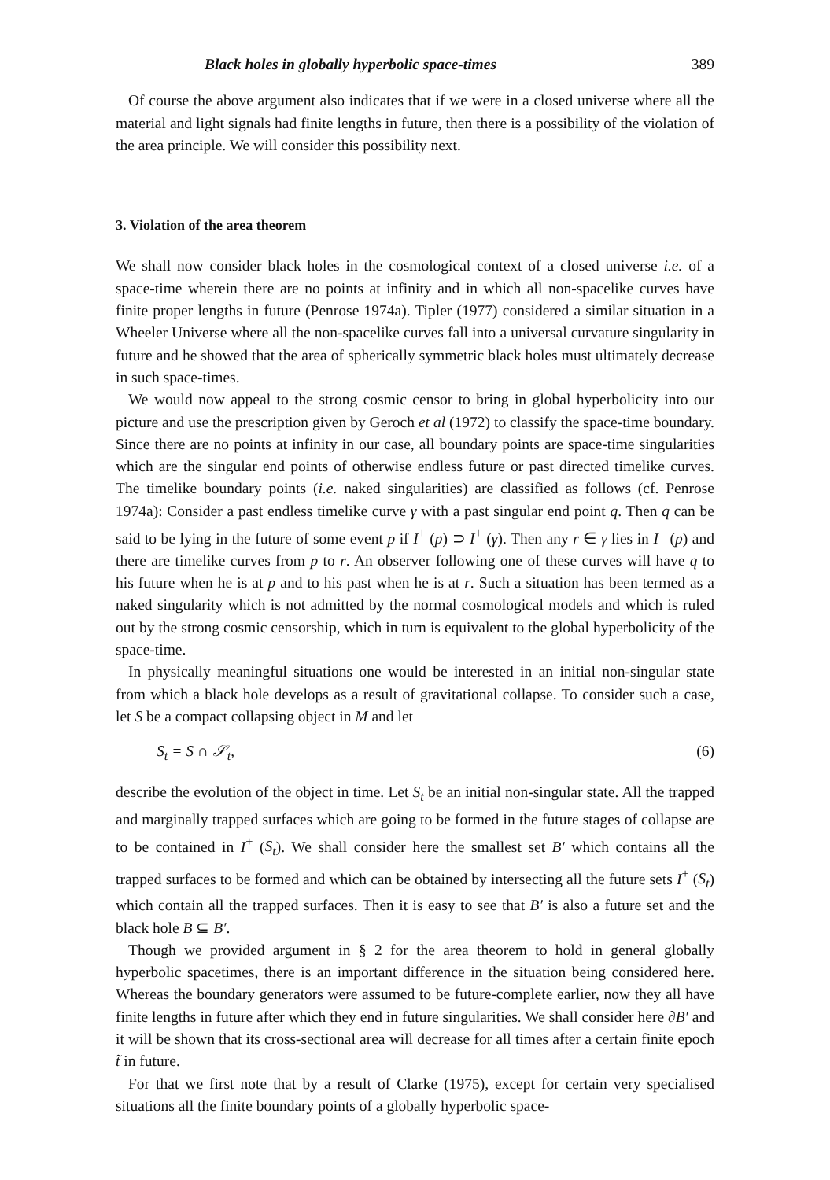Black holes in globally hyperbolic space-times 389
Of course the above argument also indicates that if we were in a closed universe where all the material and light signals had finite lengths in future, then there is a possibility of the violation of the area principle. We will consider this possibility next.
3. Violation of the area theorem
We shall now consider black holes in the cosmological context of a closed universe i.e. of a space-time wherein there are no points at infinity and in which all non-spacelike curves have finite proper lengths in future (Penrose 1974a). Tipler (1977) considered a similar situation in a Wheeler Universe where all the non-spacelike curves fall into a universal curvature singularity in future and he showed that the area of spherically symmetric black holes must ultimately decrease in such space-times.
We would now appeal to the strong cosmic censor to bring in global hyperbolicity into our picture and use the prescription given by Geroch et al (1972) to classify the space-time boundary. Since there are no points at infinity in our case, all boundary points are space-time singularities which are the singular end points of otherwise endless future or past directed timelike curves. The timelike boundary points (i.e. naked singularities) are classified as follows (cf. Penrose 1974a): Consider a past endless timelike curve γ with a past singular end point q. Then q can be said to be lying in the future of some event p if I<sup>+</sup> (p) ⊃ I<sup>+</sup> (γ). Then any r ∈ γ lies in I<sup>+</sup> (p) and there are timelike curves from p to r. An observer following one of these curves will have q to his future when he is at p and to his past when he is at r. Such a situation has been termed as a naked singularity which is not admitted by the normal cosmological models and which is ruled out by the strong cosmic censorship, which in turn is equivalent to the global hyperbolicity of the space-time.
In physically meaningful situations one would be interested in an initial non-singular state from which a black hole develops as a result of gravitational collapse. To consider such a case, let S be a compact collapsing object in M and let
S<sub>t</sub> = S ∩ 𝒮<sub>t</sub>, (6)
describe the evolution of the object in time. Let S<sub>t</sub> be an initial non-singular state. All the trapped and marginally trapped surfaces which are going to be formed in the future stages of collapse are to be contained in I<sup>+</sup> (S<sub>t</sub>). We shall consider here the smallest set B′ which contains all the trapped surfaces to be formed and which can be obtained by intersecting all the future sets I<sup>+</sup> (S<sub>t</sub>) which contain all the trapped surfaces. Then it is easy to see that B′ is also a future set and the black hole B ⊆ B′.
Though we provided argument in § 2 for the area theorem to hold in general globally hyperbolic spacetimes, there is an important difference in the situation being considered here. Whereas the boundary generators were assumed to be future-complete earlier, now they all have finite lengths in future after which they end in future singularities. We shall consider here ∂B′ and it will be shown that its cross-sectional area will decrease for all times after a certain finite epoch t̃ in future.
For that we first note that by a result of Clarke (1975), except for certain very specialised situations all the finite boundary points of a globally hyperbolic space-